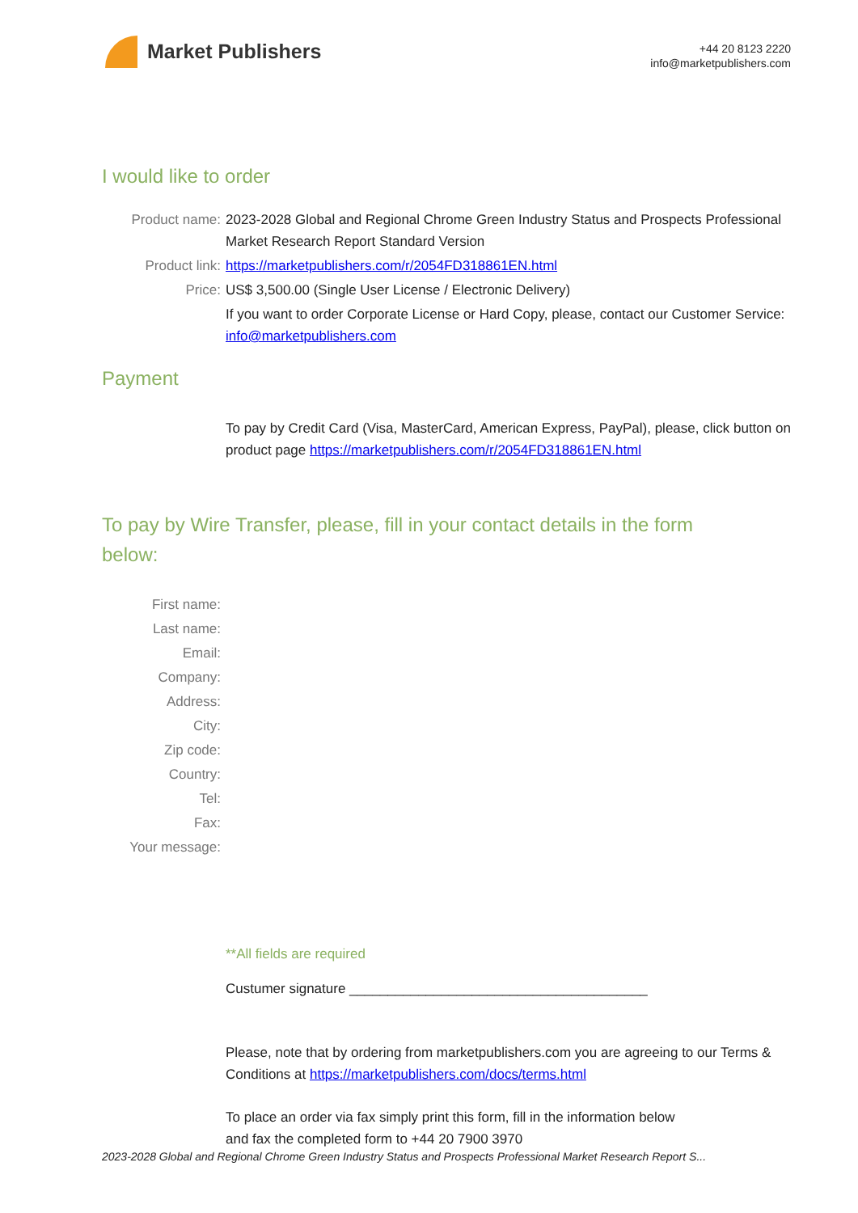Market Publishers
+44 20 8123 2220
info@marketpublishers.com
I would like to order
Product name: 2023-2028 Global and Regional Chrome Green Industry Status and Prospects Professional Market Research Report Standard Version
Product link: https://marketpublishers.com/r/2054FD318861EN.html
Price: US$ 3,500.00 (Single User License / Electronic Delivery)
If you want to order Corporate License or Hard Copy, please, contact our Customer Service:
info@marketpublishers.com
Payment
To pay by Credit Card (Visa, MasterCard, American Express, PayPal), please, click button on product page https://marketpublishers.com/r/2054FD318861EN.html
To pay by Wire Transfer, please, fill in your contact details in the form below:
First name:
Last name:
Email:
Company:
Address:
City:
Zip code:
Country:
Tel:
Fax:
Your message:
**All fields are required
Custumer signature _______________________________________
Please, note that by ordering from marketpublishers.com you are agreeing to our Terms & Conditions at https://marketpublishers.com/docs/terms.html
To place an order via fax simply print this form, fill in the information below
and fax the completed form to +44 20 7900 3970
2023-2028 Global and Regional Chrome Green Industry Status and Prospects Professional Market Research Report S...